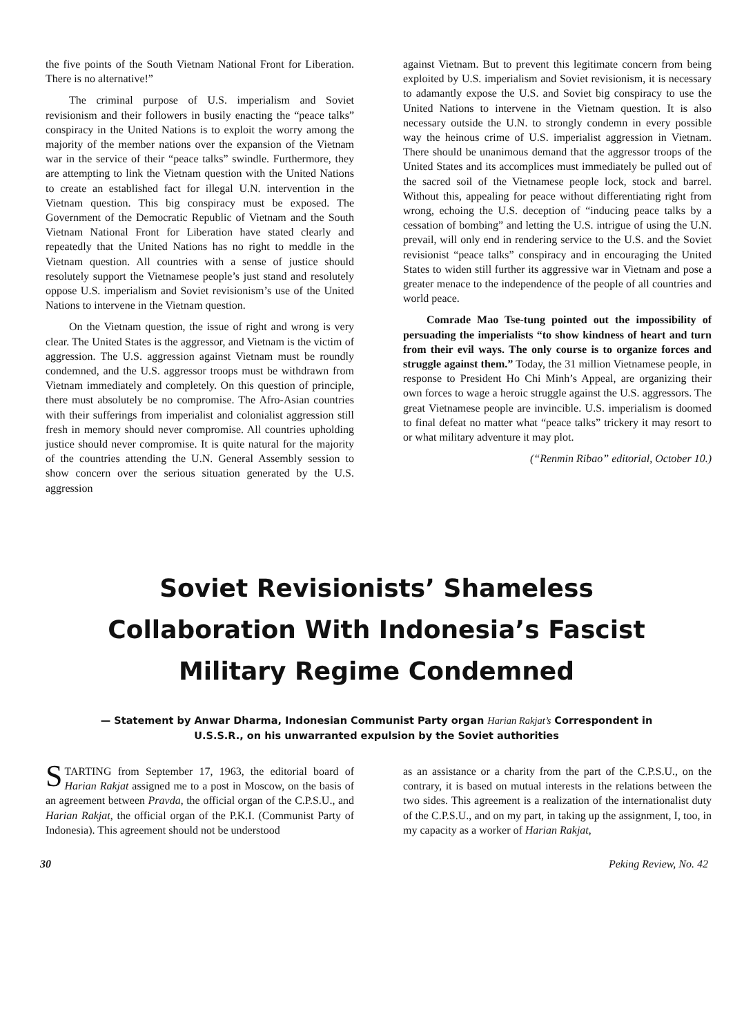the five points of the South Vietnam National Front for Liberation. There is no alternative!”
The criminal purpose of U.S. imperialism and Soviet revisionism and their followers in busily enacting the “peace talks” conspiracy in the United Nations is to exploit the worry among the majority of the member nations over the expansion of the Vietnam war in the service of their “peace talks” swindle. Furthermore, they are attempting to link the Vietnam question with the United Nations to create an established fact for illegal U.N. intervention in the Vietnam question. This big conspiracy must be exposed. The Government of the Democratic Republic of Vietnam and the South Vietnam National Front for Liberation have stated clearly and repeatedly that the United Nations has no right to meddle in the Vietnam question. All countries with a sense of justice should resolutely support the Vietnamese people’s just stand and resolutely oppose U.S. imperialism and Soviet revisionism’s use of the United Nations to intervene in the Vietnam question.
On the Vietnam question, the issue of right and wrong is very clear. The United States is the aggressor, and Vietnam is the victim of aggression. The U.S. aggression against Vietnam must be roundly condemned, and the U.S. aggressor troops must be withdrawn from Vietnam immediately and completely. On this question of principle, there must absolutely be no compromise. The Afro-Asian countries with their sufferings from imperialist and colonialist aggression still fresh in memory should never compromise. All countries upholding justice should never compromise. It is quite natural for the majority of the countries attending the U.N. General Assembly session to show concern over the serious situation generated by the U.S. aggression
against Vietnam. But to prevent this legitimate concern from being exploited by U.S. imperialism and Soviet revisionism, it is necessary to adamantly expose the U.S. and Soviet big conspiracy to use the United Nations to intervene in the Vietnam question. It is also necessary outside the U.N. to strongly condemn in every possible way the heinous crime of U.S. imperialist aggression in Vietnam. There should be unanimous demand that the aggressor troops of the United States and its accomplices must immediately be pulled out of the sacred soil of the Vietnamese people lock, stock and barrel. Without this, appealing for peace without differentiating right from wrong, echoing the U.S. deception of “inducing peace talks by a cessation of bombing” and letting the U.S. intrigue of using the U.N. prevail, will only end in rendering service to the U.S. and the Soviet revisionist “peace talks” conspiracy and in encouraging the United States to widen still further its aggressive war in Vietnam and pose a greater menace to the independence of the people of all countries and world peace.
Comrade Mao Tse-tung pointed out the impossibility of persuading the imperialists “to show kindness of heart and turn from their evil ways. The only course is to organize forces and struggle against them.” Today, the 31 million Vietnamese people, in response to President Ho Chi Minh’s Appeal, are organizing their own forces to wage a heroic struggle against the U.S. aggressors. The great Vietnamese people are invincible. U.S. imperialism is doomed to final defeat no matter what “peace talks” trickery it may resort to or what military adventure it may plot.
(“Renmin Ribao” editorial, October 10.)
Soviet Revisionists’ Shameless Collaboration With Indonesia’s Fascist Military Regime Condemned
— Statement by Anwar Dharma, Indonesian Communist Party organ Harian Rakjat’s Correspondent in U.S.S.R., on his unwarranted expulsion by the Soviet authorities
STARTING from September 17, 1963, the editorial board of Harian Rakjat assigned me to a post in Moscow, on the basis of an agreement between Pravda, the official organ of the C.P.S.U., and Harian Rakjat, the official organ of the P.K.I. (Communist Party of Indonesia). This agreement should not be understood
as an assistance or a charity from the part of the C.P.S.U., on the contrary, it is based on mutual interests in the relations between the two sides. This agreement is a realization of the internationalist duty of the C.P.S.U., and on my part, in taking up the assignment, I, too, in my capacity as a worker of Harian Rakjat,
30 Peking Review, No. 42